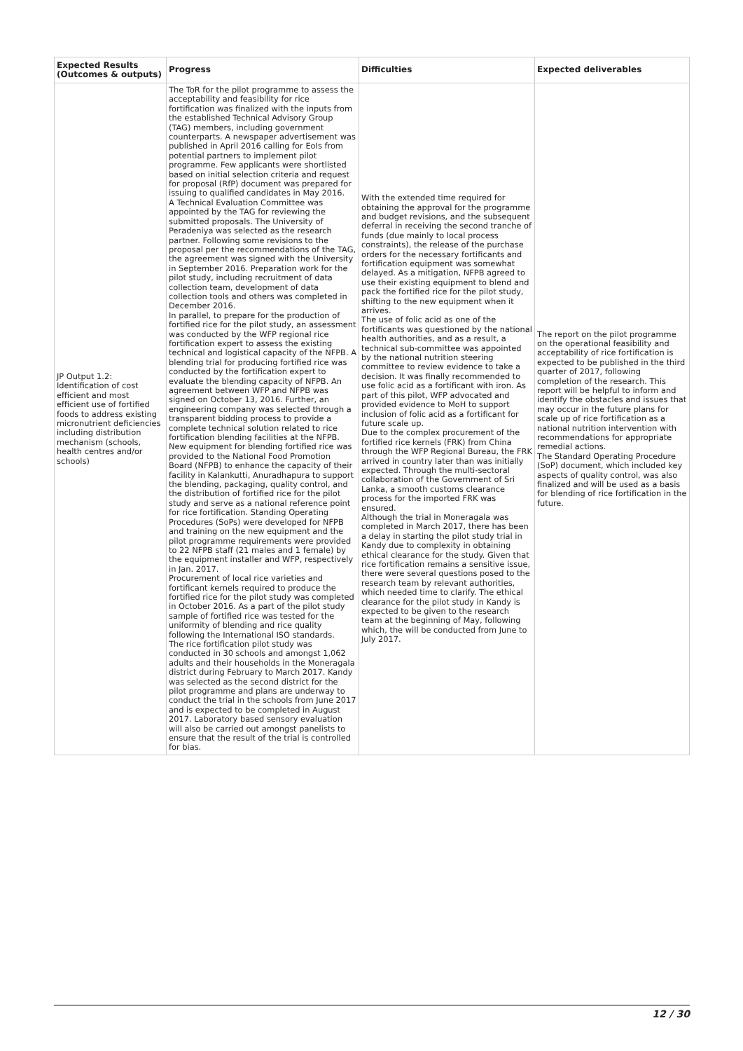| Expected Results (Outcomes & outputs) | Progress | Difficulties | Expected deliverables |
| --- | --- | --- | --- |
| JP Output 1.2: Identification of cost efficient and most efficient use of fortified foods to address existing micronutrient deficiencies including distribution mechanism (schools, health centres and/or schools) | The ToR for the pilot programme to assess the acceptability and feasibility for rice fortification was finalized with the inputs from the established Technical Advisory Group (TAG) members, including government counterparts. A newspaper advertisement was published in April 2016 calling for EoIs from potential partners to implement pilot programme. Few applicants were shortlisted based on initial selection criteria and request for proposal (RfP) document was prepared for issuing to qualified candidates in May 2016. A Technical Evaluation Committee was appointed by the TAG for reviewing the submitted proposals. The University of Peradeniya was selected as the research partner. Following some revisions to the proposal per the recommendations of the TAG, the agreement was signed with the University in September 2016. Preparation work for the pilot study, including recruitment of data collection team, development of data collection tools and others was completed in December 2016. In parallel, to prepare for the production of fortified rice for the pilot study, an assessment was conducted by the WFP regional rice fortification expert to assess the existing technical and logistical capacity of the NFPB. A blending trial for producing fortified rice was conducted by the fortification expert to evaluate the blending capacity of NFPB. An agreement between WFP and NFPB was signed on October 13, 2016. Further, an engineering company was selected through a transparent bidding process to provide a complete technical solution related to rice fortification blending facilities at the NFPB. New equipment for blending fortified rice was provided to the National Food Promotion Board (NFPB) to enhance the capacity of their facility in Kalankutti, Anuradhapura to support the blending, packaging, quality control, and the distribution of fortified rice for the pilot study and serve as a national reference point for rice fortification. Standing Operating Procedures (SoPs) were developed for NFPB and training on the new equipment and the pilot programme requirements were provided to 22 NFPB staff (21 males and 1 female) by the equipment installer and WFP, respectively in Jan. 2017. Procurement of local rice varieties and fortificant kernels required to produce the fortified rice for the pilot study was completed in October 2016. As a part of the pilot study sample of fortified rice was tested for the uniformity of blending and rice quality following the International ISO standards. The rice fortification pilot study was conducted in 30 schools and amongst 1,062 adults and their households in the Moneragala district during February to March 2017. Kandy was selected as the second district for the pilot programme and plans are underway to conduct the trial in the schools from June 2017 and is expected to be completed in August 2017. Laboratory based sensory evaluation will also be carried out amongst panelists to ensure that the result of the trial is controlled for bias. | With the extended time required for obtaining the approval for the programme and budget revisions, and the subsequent deferral in receiving the second tranche of funds (due mainly to local process constraints), the release of the purchase orders for the necessary fortificants and fortification equipment was somewhat delayed. As a mitigation, NFPB agreed to use their existing equipment to blend and pack the fortified rice for the pilot study, shifting to the new equipment when it arrives. The use of folic acid as one of the fortificants was questioned by the national health authorities, and as a result, a technical sub-committee was appointed by the national nutrition steering committee to review evidence to take a decision. It was finally recommended to use folic acid as a fortificant with iron. As part of this pilot, WFP advocated and provided evidence to MoH to support inclusion of folic acid as a fortificant for future scale up. Due to the complex procurement of the fortified rice kernels (FRK) from China through the WFP Regional Bureau, the FRK arrived in country later than was initially expected. Through the multi-sectoral collaboration of the Government of Sri Lanka, a smooth customs clearance process for the imported FRK was ensured. Although the trial in Moneragala was completed in March 2017, there has been a delay in starting the pilot study trial in Kandy due to complexity in obtaining ethical clearance for the study. Given that rice fortification remains a sensitive issue, there were several questions posed to the research team by relevant authorities, which needed time to clarify. The ethical clearance for the pilot study in Kandy is expected to be given to the research team at the beginning of May, following which, the will be conducted from June to July 2017. | The report on the pilot programme on the operational feasibility and acceptability of rice fortification is expected to be published in the third quarter of 2017, following completion of the research. This report will be helpful to inform and identify the obstacles and issues that may occur in the future plans for scale up of rice fortification as a national nutrition intervention with recommendations for appropriate remedial actions. The Standard Operating Procedure (SoP) document, which included key aspects of quality control, was also finalized and will be used as a basis for blending of rice fortification in the future. |
12 / 30